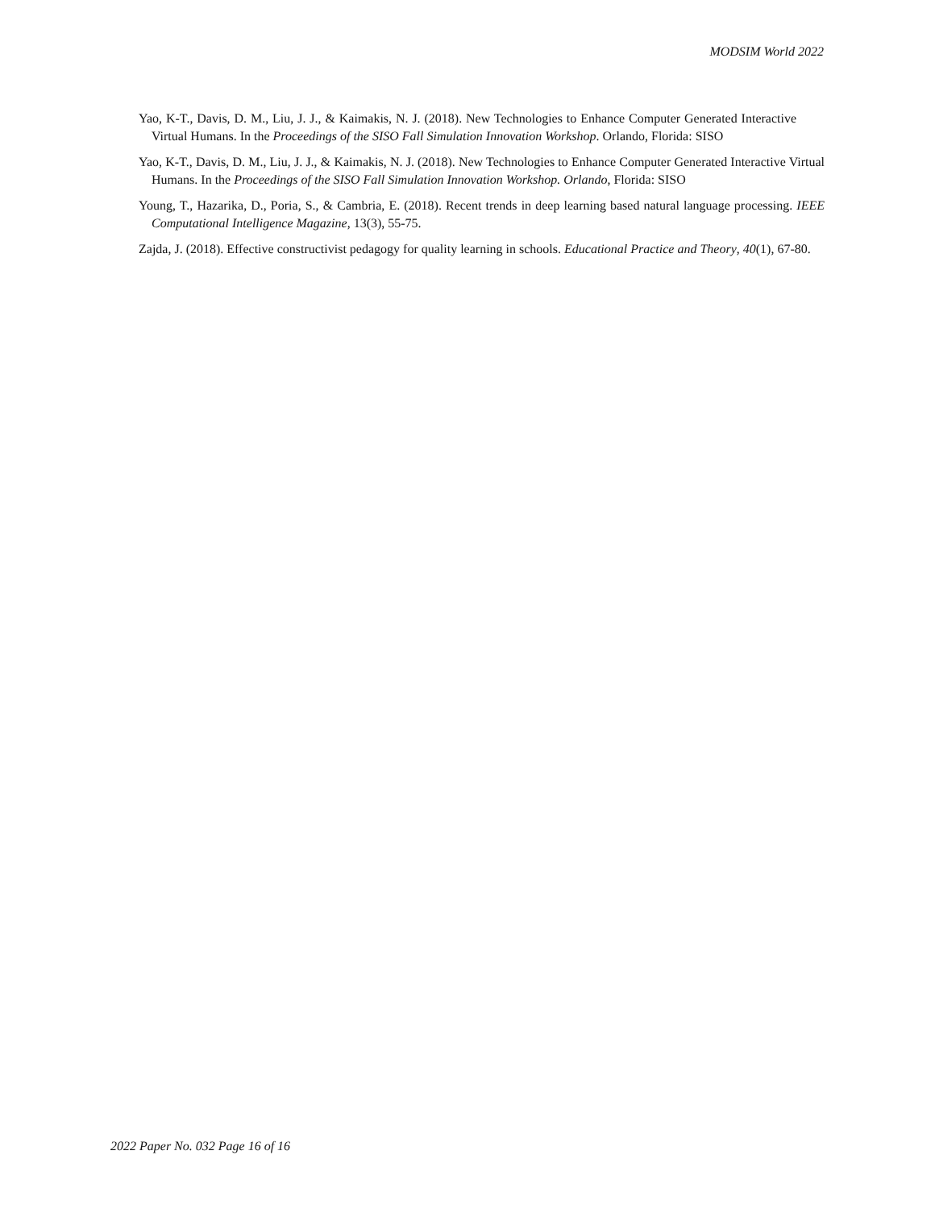MODSIM World 2022
Yao, K-T., Davis, D. M., Liu, J. J., & Kaimakis, N. J. (2018). New Technologies to Enhance Computer Generated Interactive Virtual Humans. In the Proceedings of the SISO Fall Simulation Innovation Workshop. Orlando, Florida: SISO
Yao, K-T., Davis, D. M., Liu, J. J., & Kaimakis, N. J. (2018). New Technologies to Enhance Computer Generated Interactive Virtual Humans. In the Proceedings of the SISO Fall Simulation Innovation Workshop. Orlando, Florida: SISO
Young, T., Hazarika, D., Poria, S., & Cambria, E. (2018). Recent trends in deep learning based natural language processing. IEEE Computational Intelligence Magazine, 13(3), 55-75.
Zajda, J. (2018). Effective constructivist pedagogy for quality learning in schools. Educational Practice and Theory, 40(1), 67-80.
2022 Paper No. 032 Page 16 of 16